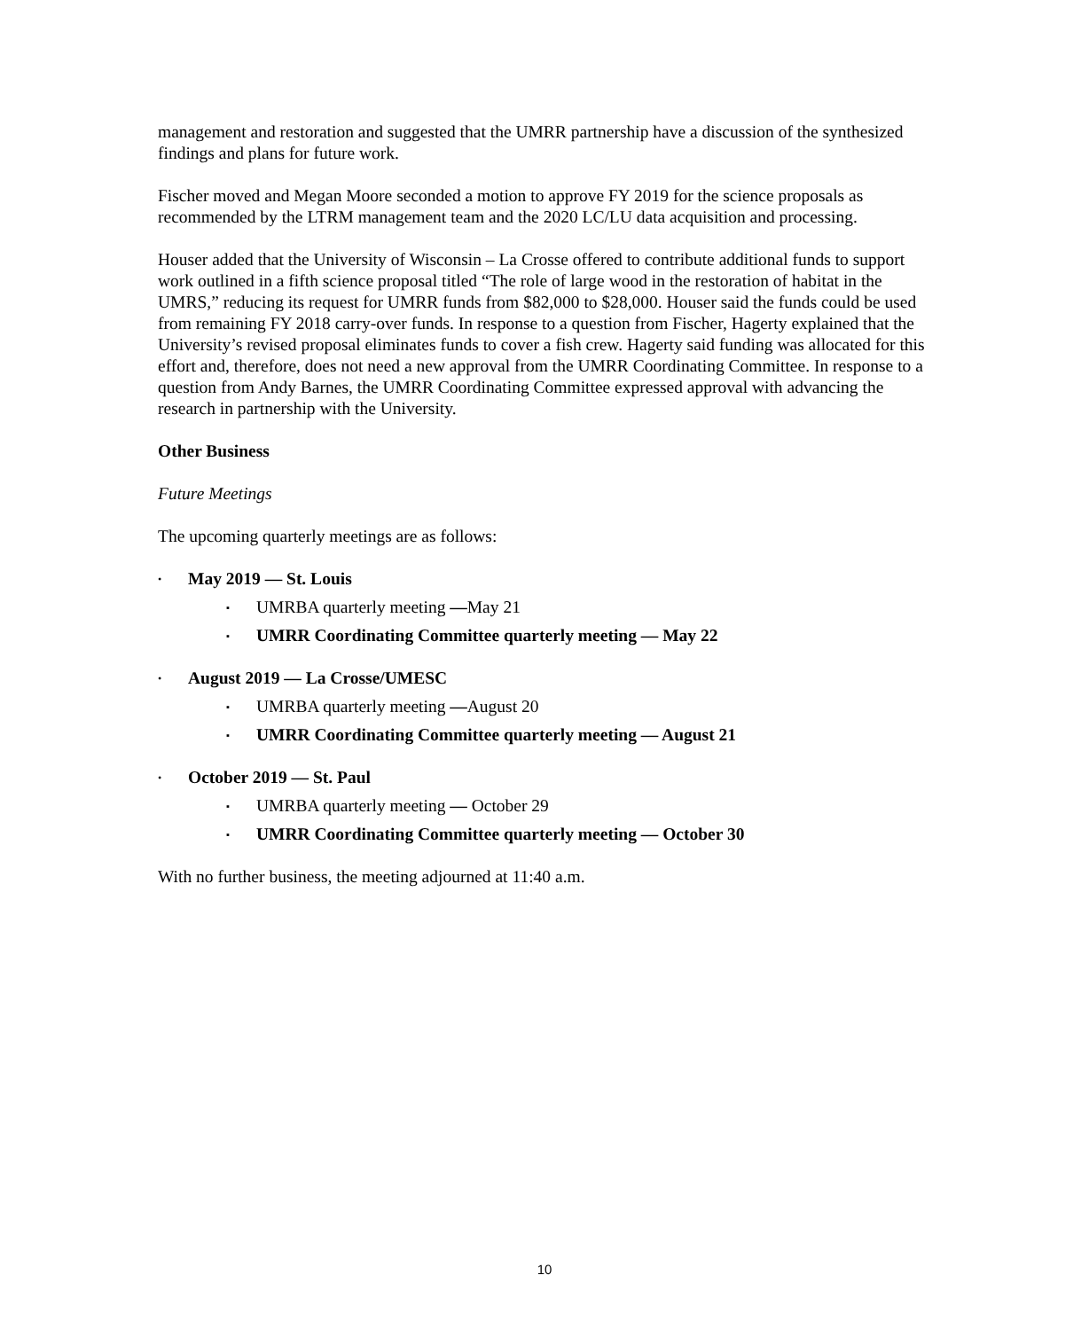management and restoration and suggested that the UMRR partnership have a discussion of the synthesized findings and plans for future work.
Fischer moved and Megan Moore seconded a motion to approve FY 2019 for the science proposals as recommended by the LTRM management team and the 2020 LC/LU data acquisition and processing.
Houser added that the University of Wisconsin – La Crosse offered to contribute additional funds to support work outlined in a fifth science proposal titled “The role of large wood in the restoration of habitat in the UMRS,” reducing its request for UMRR funds from $82,000 to $28,000. Houser said the funds could be used from remaining FY 2018 carry-over funds. In response to a question from Fischer, Hagerty explained that the University’s revised proposal eliminates funds to cover a fish crew. Hagerty said funding was allocated for this effort and, therefore, does not need a new approval from the UMRR Coordinating Committee. In response to a question from Andy Barnes, the UMRR Coordinating Committee expressed approval with advancing the research in partnership with the University.
Other Business
Future Meetings
The upcoming quarterly meetings are as follows:
• May 2019 — St. Louis
▪ UMRBA quarterly meeting —May 21
▪ UMRR Coordinating Committee quarterly meeting — May 22
• August 2019 — La Crosse/UMESC
▪ UMRBA quarterly meeting —August 20
▪ UMRR Coordinating Committee quarterly meeting — August 21
• October 2019 — St. Paul
▪ UMRBA quarterly meeting — October 29
▪ UMRR Coordinating Committee quarterly meeting — October 30
With no further business, the meeting adjourned at 11:40 a.m.
10